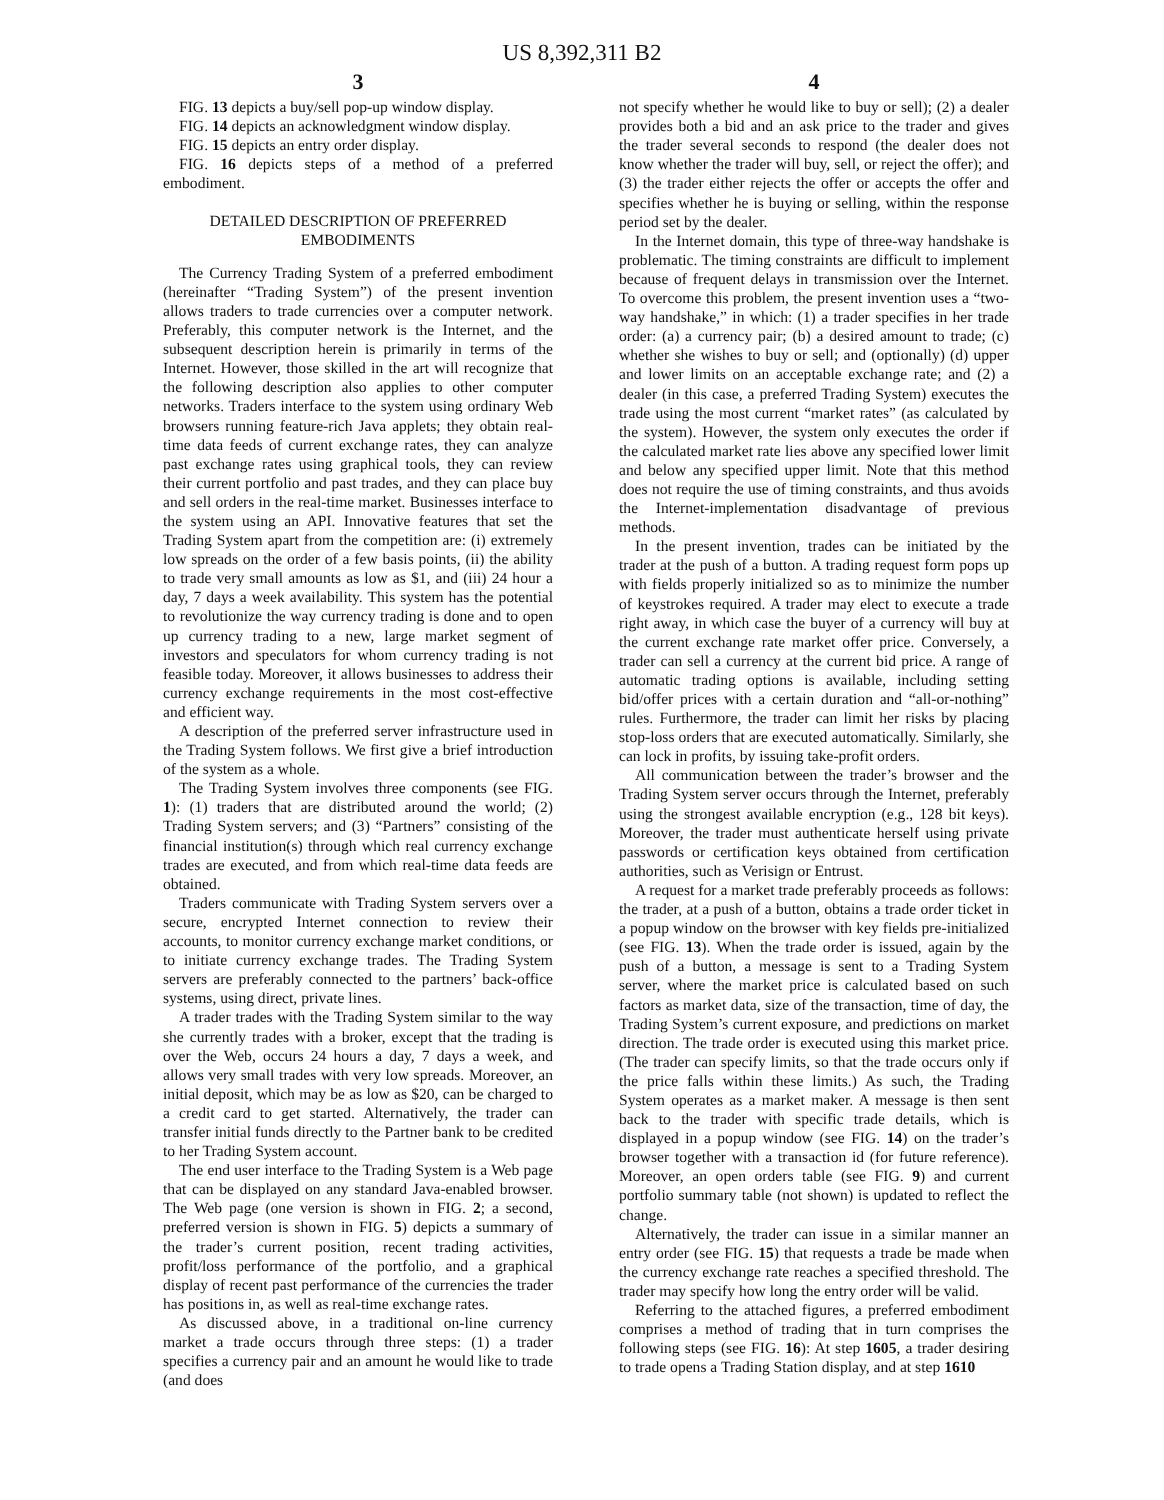US 8,392,311 B2
3
FIG. 13 depicts a buy/sell pop-up window display.
FIG. 14 depicts an acknowledgment window display.
FIG. 15 depicts an entry order display.
FIG. 16 depicts steps of a method of a preferred embodiment.
DETAILED DESCRIPTION OF PREFERRED EMBODIMENTS
The Currency Trading System of a preferred embodiment (hereinafter “Trading System”) of the present invention allows traders to trade currencies over a computer network. Preferably, this computer network is the Internet, and the subsequent description herein is primarily in terms of the Internet. However, those skilled in the art will recognize that the following description also applies to other computer networks. Traders interface to the system using ordinary Web browsers running feature-rich Java applets; they obtain real-time data feeds of current exchange rates, they can analyze past exchange rates using graphical tools, they can review their current portfolio and past trades, and they can place buy and sell orders in the real-time market. Businesses interface to the system using an API. Innovative features that set the Trading System apart from the competition are: (i) extremely low spreads on the order of a few basis points, (ii) the ability to trade very small amounts as low as $1, and (iii) 24 hour a day, 7 days a week availability. This system has the potential to revolutionize the way currency trading is done and to open up currency trading to a new, large market segment of investors and speculators for whom currency trading is not feasible today. Moreover, it allows businesses to address their currency exchange requirements in the most cost-effective and efficient way.
A description of the preferred server infrastructure used in the Trading System follows. We first give a brief introduction of the system as a whole.
The Trading System involves three components (see FIG. 1): (1) traders that are distributed around the world; (2) Trading System servers; and (3) “Partners” consisting of the financial institution(s) through which real currency exchange trades are executed, and from which real-time data feeds are obtained.
Traders communicate with Trading System servers over a secure, encrypted Internet connection to review their accounts, to monitor currency exchange market conditions, or to initiate currency exchange trades. The Trading System servers are preferably connected to the partners’ back-office systems, using direct, private lines.
A trader trades with the Trading System similar to the way she currently trades with a broker, except that the trading is over the Web, occurs 24 hours a day, 7 days a week, and allows very small trades with very low spreads. Moreover, an initial deposit, which may be as low as $20, can be charged to a credit card to get started. Alternatively, the trader can transfer initial funds directly to the Partner bank to be credited to her Trading System account.
The end user interface to the Trading System is a Web page that can be displayed on any standard Java-enabled browser. The Web page (one version is shown in FIG. 2; a second, preferred version is shown in FIG. 5) depicts a summary of the trader’s current position, recent trading activities, profit/loss performance of the portfolio, and a graphical display of recent past performance of the currencies the trader has positions in, as well as real-time exchange rates.
As discussed above, in a traditional on-line currency market a trade occurs through three steps: (1) a trader specifies a currency pair and an amount he would like to trade (and does
4
not specify whether he would like to buy or sell); (2) a dealer provides both a bid and an ask price to the trader and gives the trader several seconds to respond (the dealer does not know whether the trader will buy, sell, or reject the offer); and (3) the trader either rejects the offer or accepts the offer and specifies whether he is buying or selling, within the response period set by the dealer.
In the Internet domain, this type of three-way handshake is problematic. The timing constraints are difficult to implement because of frequent delays in transmission over the Internet. To overcome this problem, the present invention uses a “two-way handshake,” in which: (1) a trader specifies in her trade order: (a) a currency pair; (b) a desired amount to trade; (c) whether she wishes to buy or sell; and (optionally) (d) upper and lower limits on an acceptable exchange rate; and (2) a dealer (in this case, a preferred Trading System) executes the trade using the most current “market rates” (as calculated by the system). However, the system only executes the order if the calculated market rate lies above any specified lower limit and below any specified upper limit. Note that this method does not require the use of timing constraints, and thus avoids the Internet-implementation disadvantage of previous methods.
In the present invention, trades can be initiated by the trader at the push of a button. A trading request form pops up with fields properly initialized so as to minimize the number of keystrokes required. A trader may elect to execute a trade right away, in which case the buyer of a currency will buy at the current exchange rate market offer price. Conversely, a trader can sell a currency at the current bid price. A range of automatic trading options is available, including setting bid/offer prices with a certain duration and “all-or-nothing” rules. Furthermore, the trader can limit her risks by placing stop-loss orders that are executed automatically. Similarly, she can lock in profits, by issuing take-profit orders.
All communication between the trader’s browser and the Trading System server occurs through the Internet, preferably using the strongest available encryption (e.g., 128 bit keys). Moreover, the trader must authenticate herself using private passwords or certification keys obtained from certification authorities, such as Verisign or Entrust.
A request for a market trade preferably proceeds as follows: the trader, at a push of a button, obtains a trade order ticket in a popup window on the browser with key fields pre-initialized (see FIG. 13). When the trade order is issued, again by the push of a button, a message is sent to a Trading System server, where the market price is calculated based on such factors as market data, size of the transaction, time of day, the Trading System’s current exposure, and predictions on market direction. The trade order is executed using this market price. (The trader can specify limits, so that the trade occurs only if the price falls within these limits.) As such, the Trading System operates as a market maker. A message is then sent back to the trader with specific trade details, which is displayed in a popup window (see FIG. 14) on the trader’s browser together with a transaction id (for future reference). Moreover, an open orders table (see FIG. 9) and current portfolio summary table (not shown) is updated to reflect the change.
Alternatively, the trader can issue in a similar manner an entry order (see FIG. 15) that requests a trade be made when the currency exchange rate reaches a specified threshold. The trader may specify how long the entry order will be valid.
Referring to the attached figures, a preferred embodiment comprises a method of trading that in turn comprises the following steps (see FIG. 16): At step 1605, a trader desiring to trade opens a Trading Station display, and at step 1610